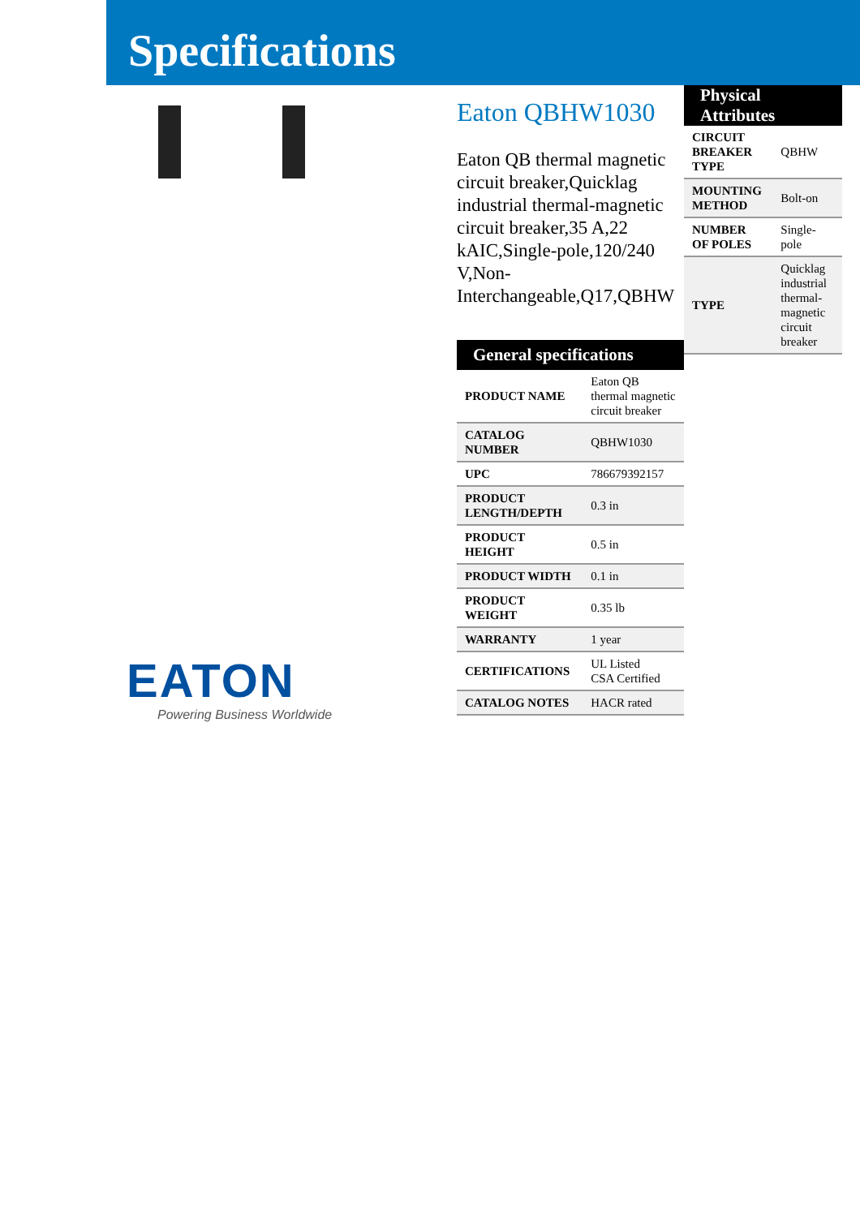Specifications
Eaton QBHW1030
Eaton QB thermal magnetic circuit breaker,Quicklag industrial thermal-magnetic circuit breaker,35 A,22 kAIC,Single-pole,120/240 V,Non-Interchangeable,Q17,QBHW
| General specifications | |
| --- | --- |
| PRODUCT NAME | Eaton QB thermal magnetic circuit breaker |
| CATALOG NUMBER | QBHW1030 |
| UPC | 786679392157 |
| PRODUCT LENGTH/DEPTH | 0.3 in |
| PRODUCT HEIGHT | 0.5 in |
| PRODUCT WIDTH | 0.1 in |
| PRODUCT WEIGHT | 0.35 lb |
| WARRANTY | 1 year |
| CERTIFICATIONS | UL Listed CSA Certified |
| CATALOG NOTES | HACR rated |
| Physical Attributes | |
| --- | --- |
| CIRCUIT BREAKER TYPE | QBHW |
| MOUNTING METHOD | Bolt-on |
| NUMBER OF POLES | Single-pole |
| TYPE | Quicklag industrial thermal-magnetic circuit breaker |
EATON
Powering Business Worldwide